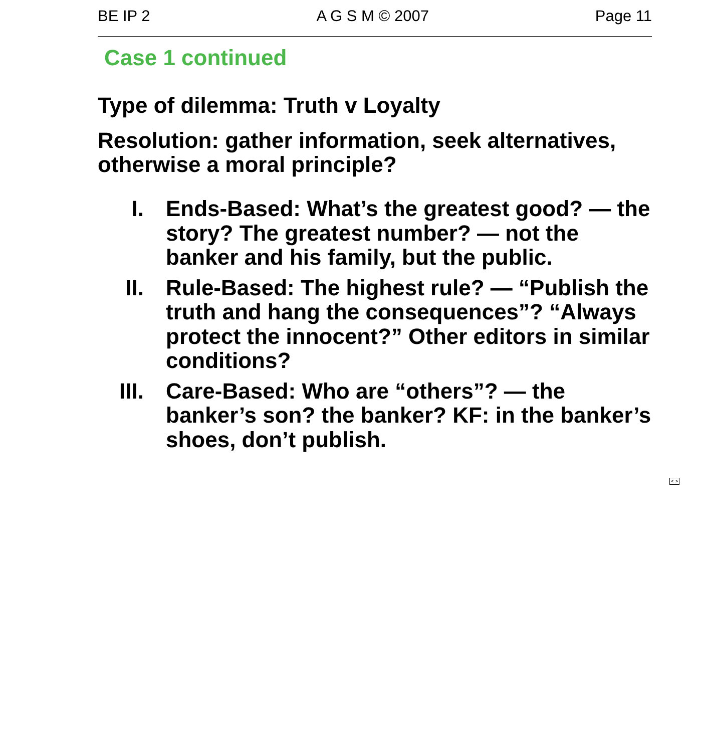BE IP 2 A G S M © 2007 Page 11
Case 1 continued
Type of dilemma: Truth v Loyalty
Resolution: gather information, seek alternatives, otherwise a moral principle?
I. Ends-Based: What’s the greatest good? — the story? The greatest number? — not the banker and his family, but the public.
II. Rule-Based: The highest rule? — “Publish the truth and hang the consequences”? “Always protect the innocent?” Other editors in similar conditions?
III. Care-Based: Who are “others”? — the banker’s son? the banker? KF: in the banker’s shoes, don’t publish.
< >